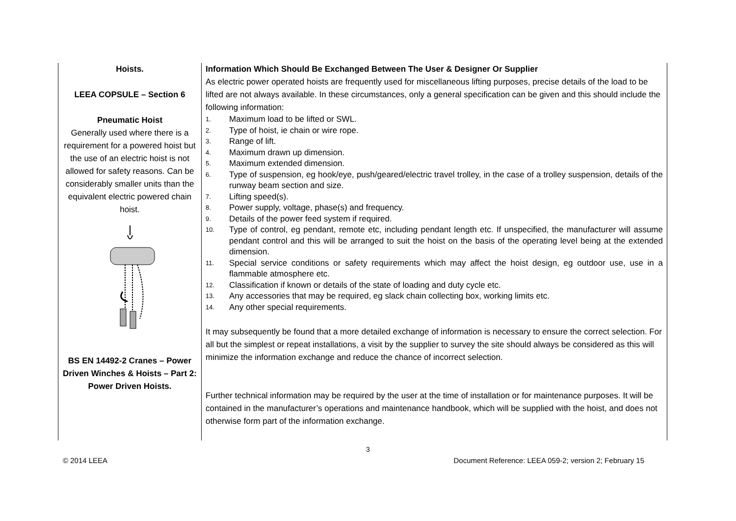| Hoists. LEEA COPSULE – Section 6 Pneumatic Hoist Generally used where there is a requirement for a powered hoist but the use of an electric hoist is not allowed for safety reasons. Can be considerably smaller units than the equivalent electric powered chain hoist. BS EN 14492-2 Cranes – Power Driven Winches & Hoists – Part 2: Power Driven Hoists. | Information Which Should Be Exchanged Between The User & Designer Or Supplier As electric power operated hoists are frequently used for miscellaneous lifting purposes, precise details of the load to be lifted are not always available. In these circumstances, only a general specification can be given and this should include the following information: 1. Maximum load to be lifted or SWL. 2. Type of hoist, ie chain or wire rope. 3. Range of lift. 4. Maximum drawn up dimension. 5. Maximum extended dimension. 6. Type of suspension, eg hook/eye, push/geared/electric travel trolley, in the case of a trolley suspension, details of the runway beam section and size. 7. Lifting speed(s). 8. Power supply, voltage, phase(s) and frequency. 9. Details of the power feed system if required. 10. Type of control, eg pendant, remote etc, including pendant length etc. If unspecified, the manufacturer will assume pendant control and this will be arranged to suit the hoist on the basis of the operating level being at the extended dimension. 11. Special service conditions or safety requirements which may affect the hoist design, eg outdoor use, use in a flammable atmosphere etc. 12. Classification if known or details of the state of loading and duty cycle etc. 13. Any accessories that may be required, eg slack chain collecting box, working limits etc. 14. Any other special requirements. It may subsequently be found that a more detailed exchange of information is necessary to ensure the correct selection. For all but the simplest or repeat installations, a visit by the supplier to survey the site should always be considered as this will minimize the information exchange and reduce the chance of incorrect selection. Further technical information may be required by the user at the time of installation or for maintenance purposes. It will be contained in the manufacturer’s operations and maintenance handbook, which will be supplied with the hoist, and does not otherwise form part of the information exchange. |
3
© 2014 LEEA Document Reference: LEEA 059-2; version 2; February 15